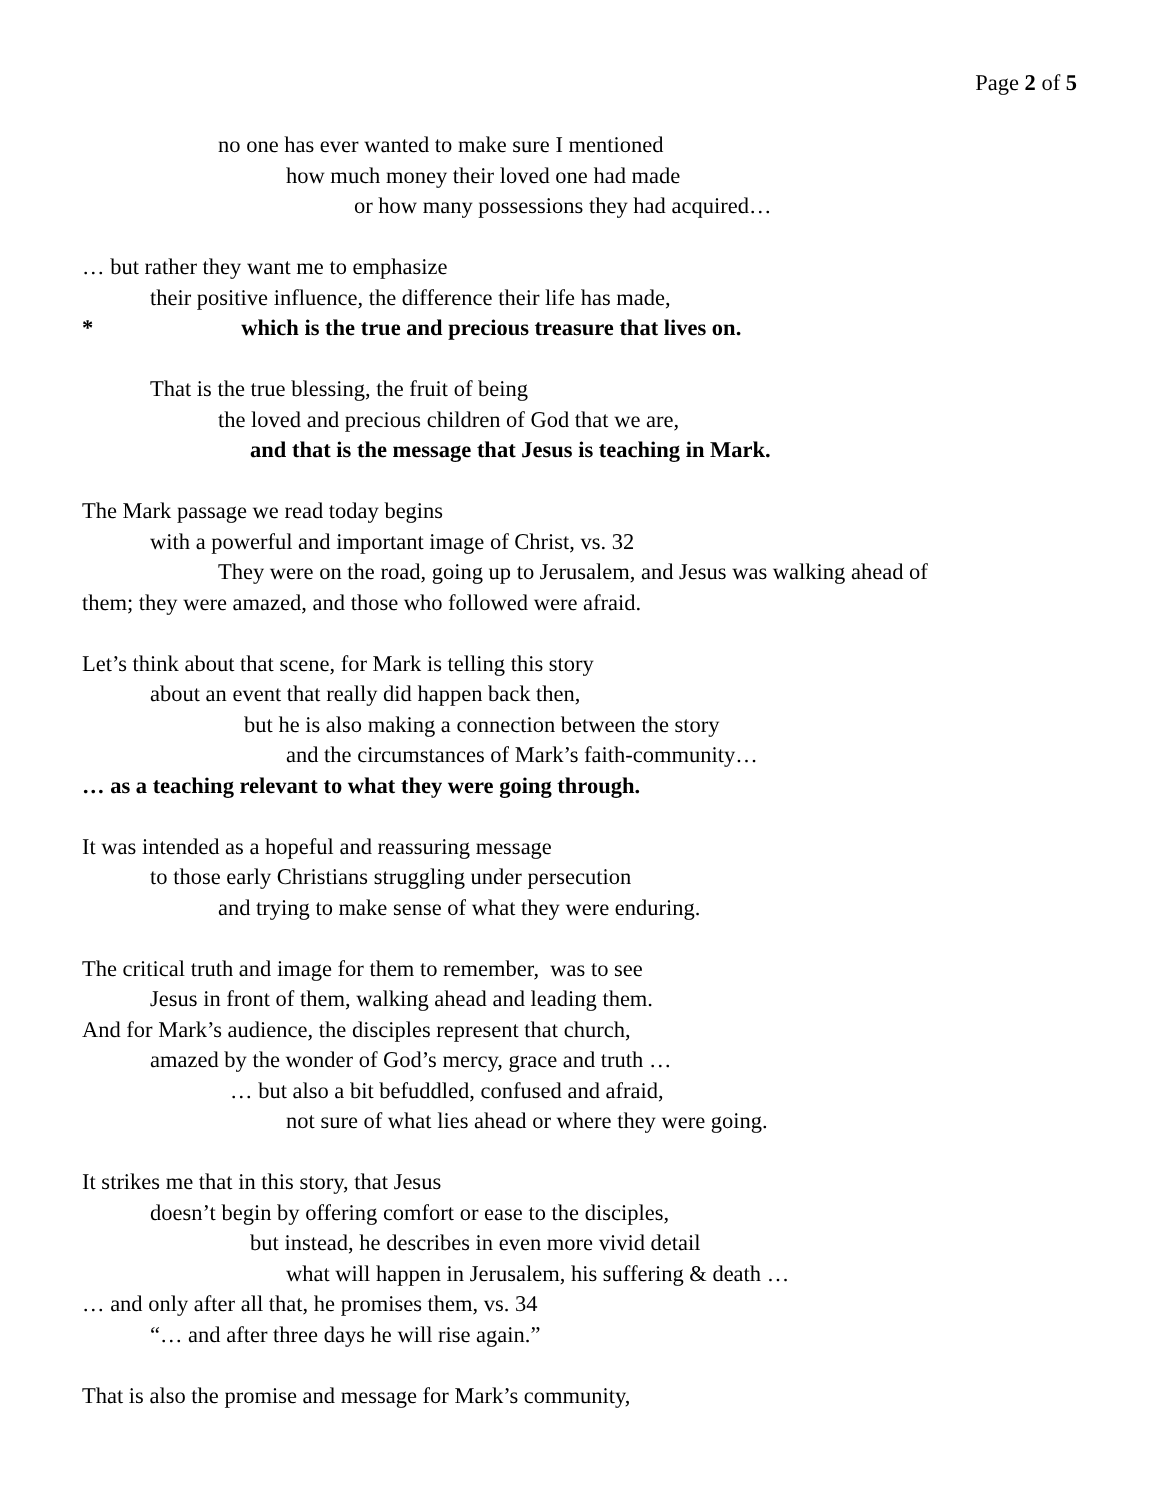Page 2 of 5
no one has ever wanted to make sure I mentioned
how much money their loved one had made
or how many possessions they had acquired…
… but rather they want me to emphasize
their positive influence, the difference their life has made,
* which is the true and precious treasure that lives on.
That is the true blessing, the fruit of being
the loved and precious children of God that we are,
and that is the message that Jesus is teaching in Mark.
The Mark passage we read today begins
with a powerful and important image of Christ, vs. 32
They were on the road, going up to Jerusalem, and Jesus was walking ahead of
them; they were amazed, and those who followed were afraid.
Let’s think about that scene, for Mark is telling this story
about an event that really did happen back then,
but he is also making a connection between the story
and the circumstances of Mark’s faith-community…
… as a teaching relevant to what they were going through.
It was intended as a hopeful and reassuring message
to those early Christians struggling under persecution
and trying to make sense of what they were enduring.
The critical truth and image for them to remember, was to see
Jesus in front of them, walking ahead and leading them.
And for Mark’s audience, the disciples represent that church,
amazed by the wonder of God’s mercy, grace and truth …
… but also a bit befuddled, confused and afraid,
not sure of what lies ahead or where they were going.
It strikes me that in this story, that Jesus
doesn’t begin by offering comfort or ease to the disciples,
but instead, he describes in even more vivid detail
what will happen in Jerusalem, his suffering & death …
… and only after all that, he promises them, vs. 34
“… and after three days he will rise again.”
That is also the promise and message for Mark’s community,